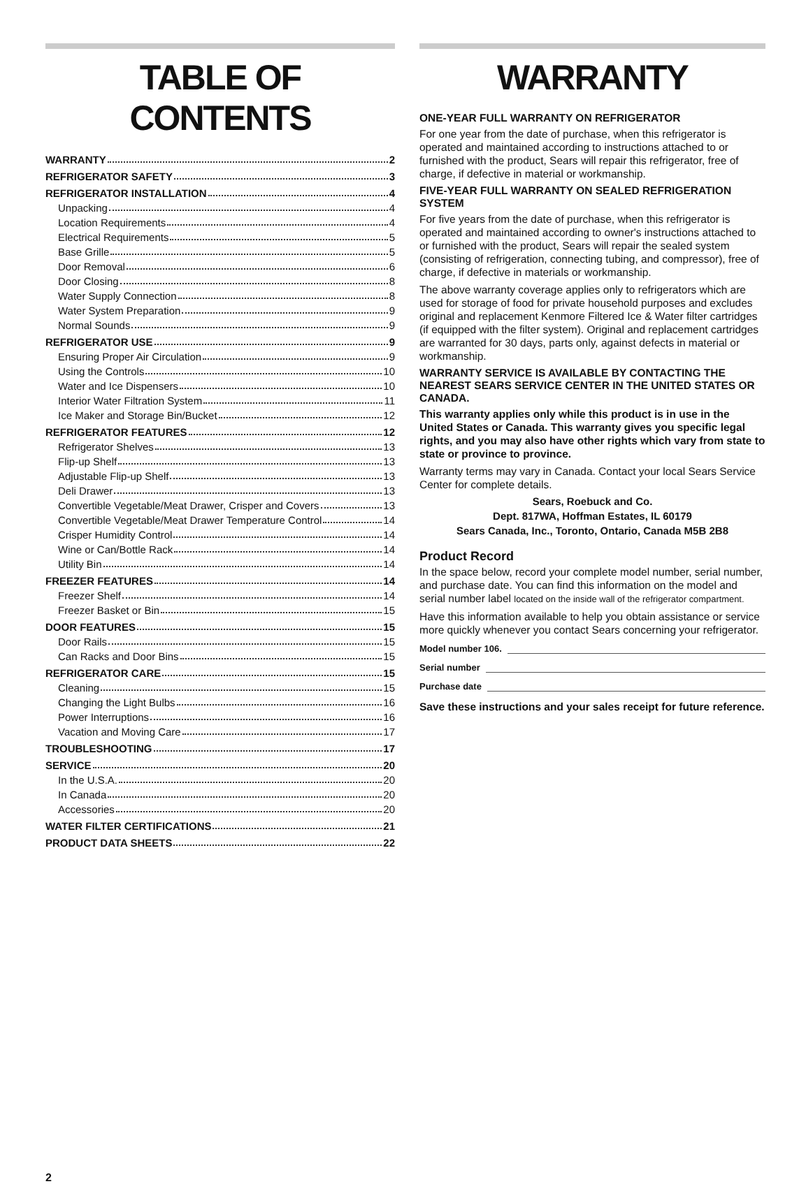TABLE OF CONTENTS
WARRANTY 2
REFRIGERATOR SAFETY 3
REFRIGERATOR INSTALLATION 4
Unpacking 4
Location Requirements 4
Electrical Requirements 5
Base Grille 5
Door Removal 6
Door Closing 8
Water Supply Connection 8
Water System Preparation 9
Normal Sounds 9
REFRIGERATOR USE 9
Ensuring Proper Air Circulation 9
Using the Controls 10
Water and Ice Dispensers 10
Interior Water Filtration System 11
Ice Maker and Storage Bin/Bucket 12
REFRIGERATOR FEATURES 12
Refrigerator Shelves 13
Flip-up Shelf 13
Adjustable Flip-up Shelf 13
Deli Drawer 13
Convertible Vegetable/Meat Drawer, Crisper and Covers 13
Convertible Vegetable/Meat Drawer Temperature Control 14
Crisper Humidity Control 14
Wine or Can/Bottle Rack 14
Utility Bin 14
FREEZER FEATURES 14
Freezer Shelf 14
Freezer Basket or Bin 15
DOOR FEATURES 15
Door Rails 15
Can Racks and Door Bins 15
REFRIGERATOR CARE 15
Cleaning 15
Changing the Light Bulbs 16
Power Interruptions 16
Vacation and Moving Care 17
TROUBLESHOOTING 17
SERVICE 20
In the U.S.A. 20
In Canada 20
Accessories 20
WATER FILTER CERTIFICATIONS 21
PRODUCT DATA SHEETS 22
WARRANTY
ONE-YEAR FULL WARRANTY ON REFRIGERATOR
For one year from the date of purchase, when this refrigerator is operated and maintained according to instructions attached to or furnished with the product, Sears will repair this refrigerator, free of charge, if defective in material or workmanship.
FIVE-YEAR FULL WARRANTY ON SEALED REFRIGERATION SYSTEM
For five years from the date of purchase, when this refrigerator is operated and maintained according to owner's instructions attached to or furnished with the product, Sears will repair the sealed system (consisting of refrigeration, connecting tubing, and compressor), free of charge, if defective in materials or workmanship.
The above warranty coverage applies only to refrigerators which are used for storage of food for private household purposes and excludes original and replacement Kenmore Filtered Ice & Water filter cartridges (if equipped with the filter system). Original and replacement cartridges are warranted for 30 days, parts only, against defects in material or workmanship.
WARRANTY SERVICE IS AVAILABLE BY CONTACTING THE NEAREST SEARS SERVICE CENTER IN THE UNITED STATES OR CANADA.
This warranty applies only while this product is in use in the United States or Canada. This warranty gives you specific legal rights, and you may also have other rights which vary from state to state or province to province.
Warranty terms may vary in Canada. Contact your local Sears Service Center for complete details.
Sears, Roebuck and Co.
Dept. 817WA, Hoffman Estates, IL 60179
Sears Canada, Inc., Toronto, Ontario, Canada M5B 2B8
Product Record
In the space below, record your complete model number, serial number, and purchase date. You can find this information on the model and serial number label located on the inside wall of the refrigerator compartment.
Have this information available to help you obtain assistance or service more quickly whenever you contact Sears concerning your refrigerator.
Model number 106.
Serial number
Purchase date
Save these instructions and your sales receipt for future reference.
2